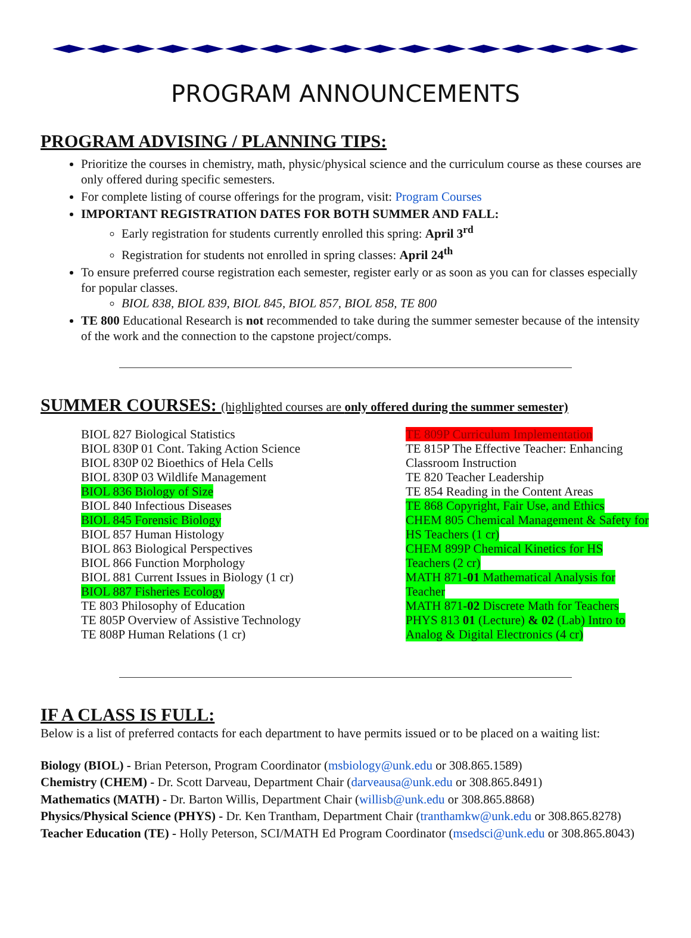PROGRAM ANNOUNCEMENTS
PROGRAM ADVISING / PLANNING TIPS:
Prioritize the courses in chemistry, math, physic/physical science and the curriculum course as these courses are only offered during specific semesters.
For complete listing of course offerings for the program, visit: Program Courses
IMPORTANT REGISTRATION DATES FOR BOTH SUMMER AND FALL:
Early registration for students currently enrolled this spring: April 3<sup>rd</sup>
Registration for students not enrolled in spring classes: April 24<sup>th</sup>
To ensure preferred course registration each semester, register early or as soon as you can for classes especially for popular classes.
BIOL 838, BIOL 839, BIOL 845, BIOL 857, BIOL 858, TE 800
TE 800 Educational Research is not recommended to take during the summer semester because of the intensity of the work and the connection to the capstone project/comps.
SUMMER COURSES: (highlighted courses are only offered during the summer semester)
BIOL 827 Biological Statistics
BIOL 830P 01 Cont. Taking Action Science
BIOL 830P 02 Bioethics of Hela Cells
BIOL 830P 03 Wildlife Management
BIOL 836 Biology of Size
BIOL 840 Infectious Diseases
BIOL 845 Forensic Biology
BIOL 857 Human Histology
BIOL 863 Biological Perspectives
BIOL 866 Function Morphology
BIOL 881 Current Issues in Biology (1 cr)
BIOL 887 Fisheries Ecology
TE 803 Philosophy of Education
TE 805P Overview of Assistive Technology
TE 808P Human Relations (1 cr)
TE 809P Curriculum Implementation
TE 815P The Effective Teacher: Enhancing Classroom Instruction
TE 820 Teacher Leadership
TE 854 Reading in the Content Areas
TE 868 Copyright, Fair Use, and Ethics
CHEM 805 Chemical Management & Safety for HS Teachers (1 cr)
CHEM 899P Chemical Kinetics for HS Teachers (2 cr)
MATH 871-01 Mathematical Analysis for Teacher
MATH 871-02 Discrete Math for Teachers
PHYS 813 01 (Lecture) & 02 (Lab) Intro to Analog & Digital Electronics (4 cr)
IF A CLASS IS FULL:
Below is a list of preferred contacts for each department to have permits issued or to be placed on a waiting list:
Biology (BIOL) - Brian Peterson, Program Coordinator (msbiology@unk.edu or 308.865.1589)
Chemistry (CHEM) - Dr. Scott Darveau, Department Chair (darveausa@unk.edu or 308.865.8491)
Mathematics (MATH) - Dr. Barton Willis, Department Chair (willisb@unk.edu or 308.865.8868)
Physics/Physical Science (PHYS) - Dr. Ken Trantham, Department Chair (tranthamkw@unk.edu or 308.865.8278)
Teacher Education (TE) - Holly Peterson, SCI/MATH Ed Program Coordinator (msedsci@unk.edu or 308.865.8043)